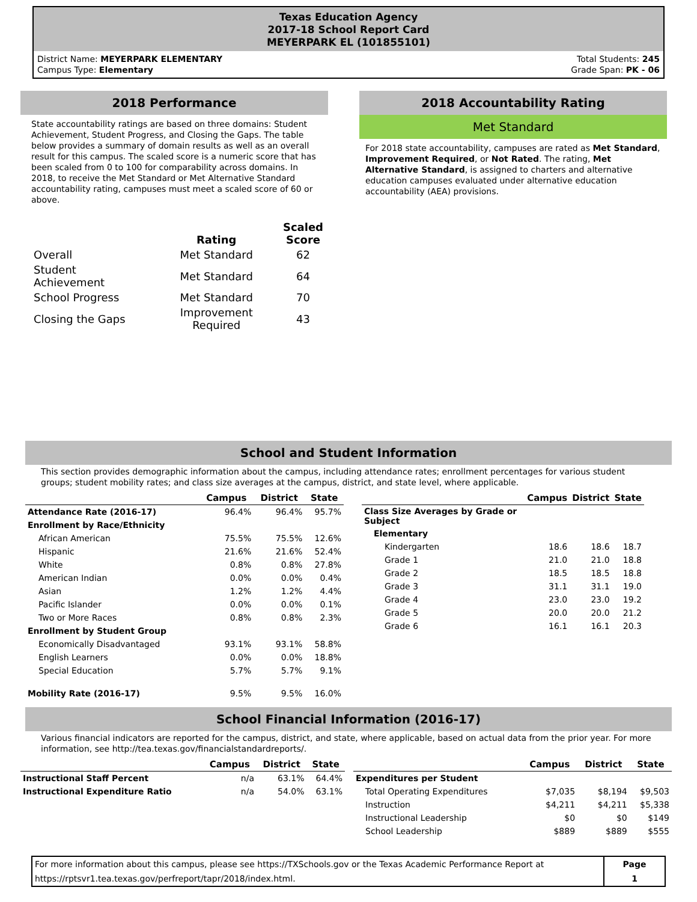Texas Education Agency
2017-18 School Report Card
MEYERPARK EL (101855101)
District Name: MEYERPARK ELEMENTARY
Campus Type: Elementary
Total Students: 245
Grade Span: PK - 06
2018 Performance
State accountability ratings are based on three domains: Student Achievement, Student Progress, and Closing the Gaps. The table below provides a summary of domain results as well as an overall result for this campus. The scaled score is a numeric score that has been scaled from 0 to 100 for comparability across domains. In 2018, to receive the Met Standard or Met Alternative Standard accountability rating, campuses must meet a scaled score of 60 or above.
| | Rating | Scaled Score |
| --- | --- | --- |
| Overall | Met Standard | 62 |
| Student Achievement | Met Standard | 64 |
| School Progress | Met Standard | 70 |
| Closing the Gaps | Improvement Required | 43 |
2018 Accountability Rating
Met Standard
For 2018 state accountability, campuses are rated as Met Standard, Improvement Required, or Not Rated. The rating, Met Alternative Standard, is assigned to charters and alternative education campuses evaluated under alternative education accountability (AEA) provisions.
School and Student Information
This section provides demographic information about the campus, including attendance rates; enrollment percentages for various student groups; student mobility rates; and class size averages at the campus, district, and state level, where applicable.
| | Campus | District | State |
| --- | --- | --- | --- |
| Attendance Rate (2016-17) | 96.4% | 96.4% | 95.7% |
| Enrollment by Race/Ethnicity | | | |
| African American | 75.5% | 75.5% | 12.6% |
| Hispanic | 21.6% | 21.6% | 52.4% |
| White | 0.8% | 0.8% | 27.8% |
| American Indian | 0.0% | 0.0% | 0.4% |
| Asian | 1.2% | 1.2% | 4.4% |
| Pacific Islander | 0.0% | 0.0% | 0.1% |
| Two or More Races | 0.8% | 0.8% | 2.3% |
| Enrollment by Student Group | | | |
| Economically Disadvantaged | 93.1% | 93.1% | 58.8% |
| English Learners | 0.0% | 0.0% | 18.8% |
| Special Education | 5.7% | 5.7% | 9.1% |
| Mobility Rate (2016-17) | 9.5% | 9.5% | 16.0% |
| | Campus | District | State |
| --- | --- | --- | --- |
| Class Size Averages by Grade or Subject | | | |
| Elementary | | | |
| Kindergarten | 18.6 | 18.6 | 18.7 |
| Grade 1 | 21.0 | 21.0 | 18.8 |
| Grade 2 | 18.5 | 18.5 | 18.8 |
| Grade 3 | 31.1 | 31.1 | 19.0 |
| Grade 4 | 23.0 | 23.0 | 19.2 |
| Grade 5 | 20.0 | 20.0 | 21.2 |
| Grade 6 | 16.1 | 16.1 | 20.3 |
School Financial Information (2016-17)
Various financial indicators are reported for the campus, district, and state, where applicable, based on actual data from the prior year. For more information, see http://tea.texas.gov/financialstandardreports/.
| | Campus | District | State |
| --- | --- | --- | --- |
| Instructional Staff Percent | n/a | 63.1% | 64.4% |
| Instructional Expenditure Ratio | n/a | 54.0% | 63.1% |
| | Campus | District | State |
| --- | --- | --- | --- |
| Expenditures per Student | | | |
| Total Operating Expenditures | $7,035 | $8,194 | $9,503 |
| Instruction | $4,211 | $4,211 | $5,338 |
| Instructional Leadership | $0 | $0 | $149 |
| School Leadership | $889 | $889 | $555 |
For more information about this campus, please see https://TXSchools.gov or the Texas Academic Performance Report at
https://rptsvr1.tea.texas.gov/perfreport/tapr/2018/index.html.
Page
1